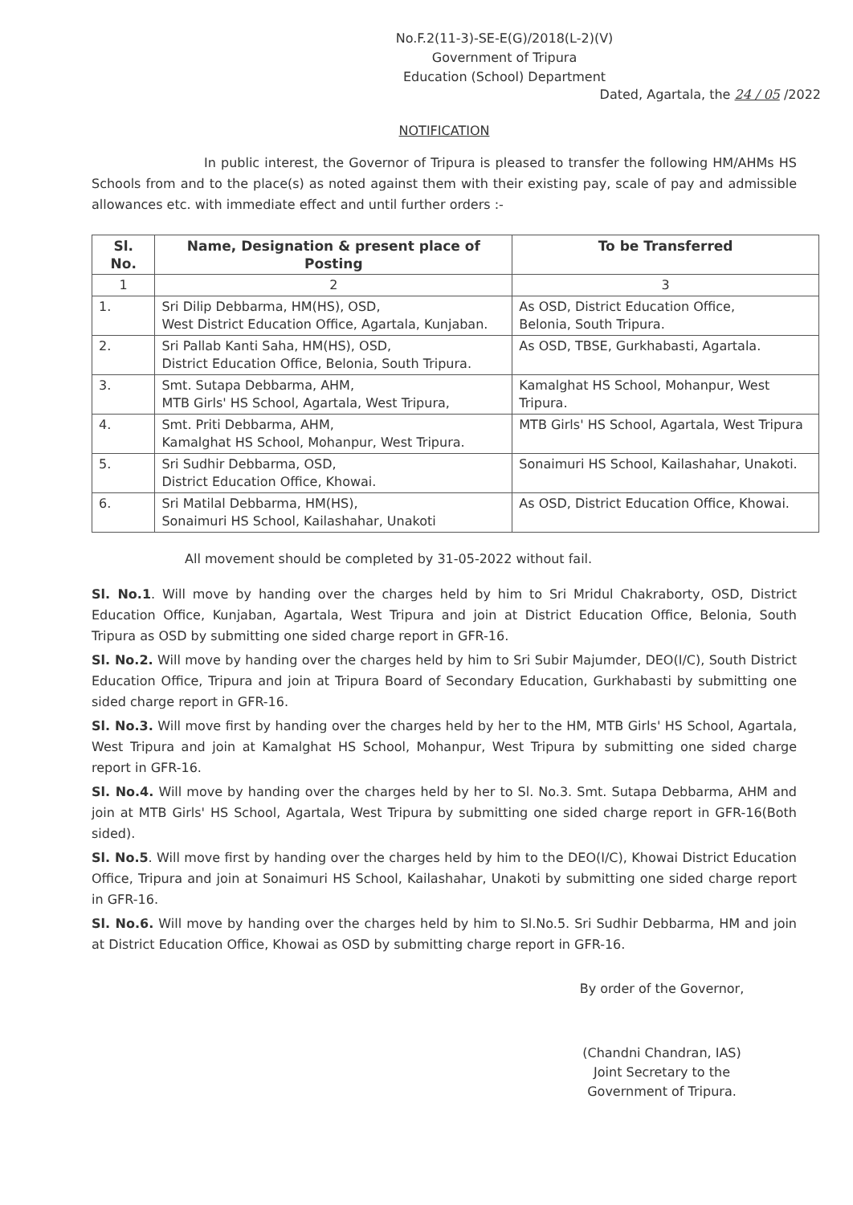No.F.2(11-3)-SE-E(G)/2018(L-2)(V)
Government of Tripura
Education (School) Department
Dated, Agartala, the 24 / 05 /2022
NOTIFICATION
In public interest, the Governor of Tripura is pleased to transfer the following HM/AHMs HS Schools from and to the place(s) as noted against them with their existing pay, scale of pay and admissible allowances etc. with immediate effect and until further orders :-
| Sl. No. | Name, Designation & present place of Posting | To be Transferred |
| --- | --- | --- |
| 1 | 2 | 3 |
| 1. | Sri Dilip Debbarma, HM(HS), OSD, West District Education Office, Agartala, Kunjaban. | As OSD, District Education Office, Belonia, South Tripura. |
| 2. | Sri Pallab Kanti Saha, HM(HS), OSD, District Education Office, Belonia, South Tripura. | As OSD, TBSE, Gurkhabasti, Agartala. |
| 3. | Smt. Sutapa Debbarma, AHM, MTB Girls' HS School, Agartala, West Tripura, | Kamalghat HS School, Mohanpur, West Tripura. |
| 4. | Smt. Priti Debbarma, AHM, Kamalghat HS School, Mohanpur, West Tripura. | MTB Girls' HS School, Agartala, West Tripura |
| 5. | Sri Sudhir Debbarma, OSD, District Education Office, Khowai. | Sonaimuri HS School, Kailashahar, Unakoti. |
| 6. | Sri Matilal Debbarma, HM(HS), Sonaimuri HS School, Kailashahar, Unakoti | As OSD, District Education Office, Khowai. |
All movement should be completed by 31-05-2022 without fail.
Sl. No.1. Will move by handing over the charges held by him to Sri Mridul Chakraborty, OSD, District Education Office, Kunjaban, Agartala, West Tripura and join at District Education Office, Belonia, South Tripura as OSD by submitting one sided charge report in GFR-16.
Sl. No.2. Will move by handing over the charges held by him to Sri Subir Majumder, DEO(I/C), South District Education Office, Tripura and join at Tripura Board of Secondary Education, Gurkhabasti by submitting one sided charge report in GFR-16.
Sl. No.3. Will move first by handing over the charges held by her to the HM, MTB Girls' HS School, Agartala, West Tripura and join at Kamalghat HS School, Mohanpur, West Tripura by submitting one sided charge report in GFR-16.
Sl. No.4. Will move by handing over the charges held by her to Sl. No.3. Smt. Sutapa Debbarma, AHM and join at MTB Girls' HS School, Agartala, West Tripura by submitting one sided charge report in GFR-16(Both sided).
Sl. No.5. Will move first by handing over the charges held by him to the DEO(I/C), Khowai District Education Office, Tripura and join at Sonaimuri HS School, Kailashahar, Unakoti by submitting one sided charge report in GFR-16.
Sl. No.6. Will move by handing over the charges held by him to Sl.No.5. Sri Sudhir Debbarma, HM and join at District Education Office, Khowai as OSD by submitting charge report in GFR-16.
By order of the Governor,
(Chandni Chandran, IAS)
Joint Secretary to the
Government of Tripura.